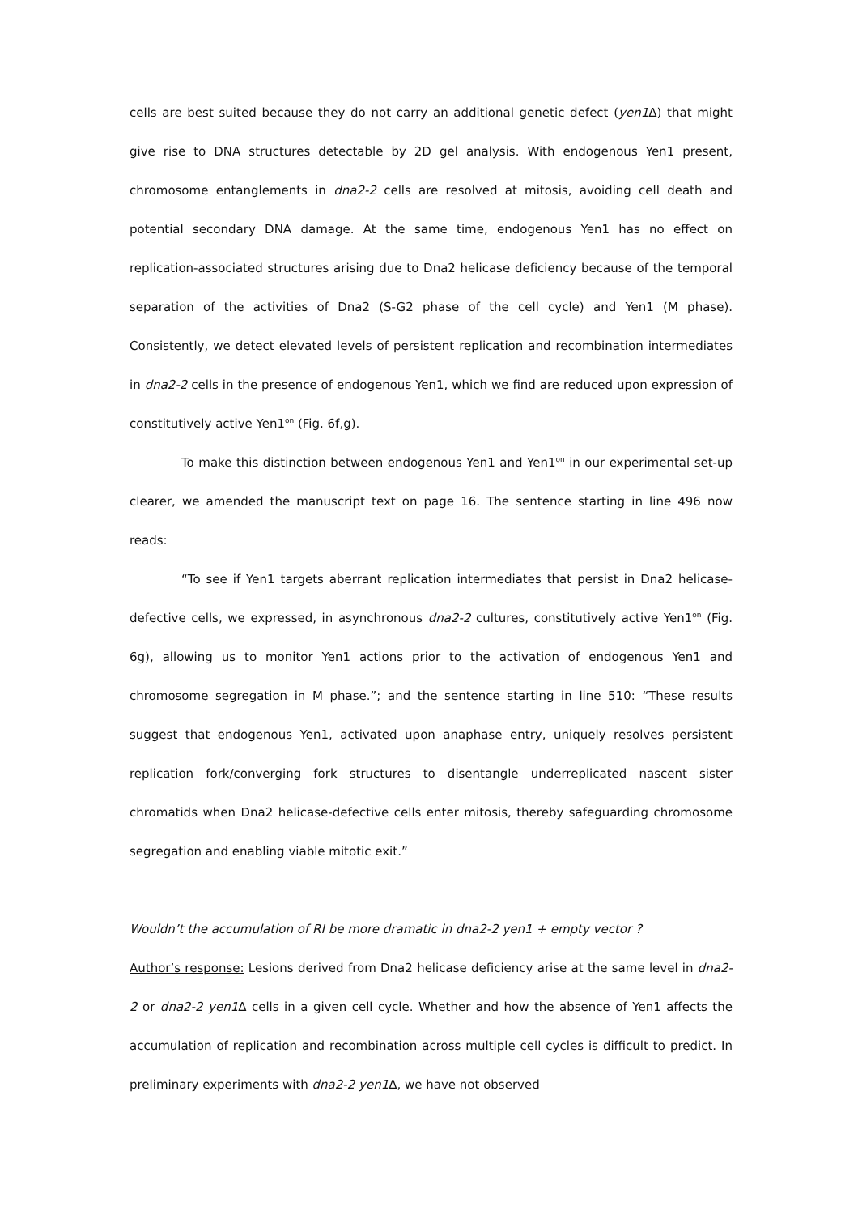cells are best suited because they do not carry an additional genetic defect (yen1 Δ) that might give rise to DNA structures detectable by 2D gel analysis. With endogenous Yen1 present, chromosome entanglements in dna2-2 cells are resolved at mitosis, avoiding cell death and potential secondary DNA damage. At the same time, endogenous Yen1 has no effect on replication-associated structures arising due to Dna2 helicase deficiency because of the temporal separation of the activities of Dna2 (S-G2 phase of the cell cycle) and Yen1 (M phase). Consistently, we detect elevated levels of persistent replication and recombination intermediates in dna2-2 cells in the presence of endogenous Yen1, which we find are reduced upon expression of constitutively active Yen1<sup>on</sup> (Fig. 6f,g).
To make this distinction between endogenous Yen1 and Yen1<sup>on</sup> in our experimental set-up clearer, we amended the manuscript text on page 16. The sentence starting in line 496 now reads:
“To see if Yen1 targets aberrant replication intermediates that persist in Dna2 helicase-defective cells, we expressed, in asynchronous dna2-2 cultures, constitutively active Yen1<sup>on</sup> (Fig. 6g), allowing us to monitor Yen1 actions prior to the activation of endogenous Yen1 and chromosome segregation in M phase.”; and the sentence starting in line 510: “These results suggest that endogenous Yen1, activated upon anaphase entry, uniquely resolves persistent replication fork/converging fork structures to disentangle underreplicated nascent sister chromatids when Dna2 helicase-defective cells enter mitosis, thereby safeguarding chromosome segregation and enabling viable mitotic exit.”
Wouldn’t the accumulation of RI be more dramatic in dna2-2 yen1 + empty vector ?
Author’s response: Lesions derived from Dna2 helicase deficiency arise at the same level in dna2-2 or dna2-2 yen1 Δ cells in a given cell cycle. Whether and how the absence of Yen1 affects the accumulation of replication and recombination across multiple cell cycles is difficult to predict. In preliminary experiments with dna2-2 yen1 Δ, we have not observed